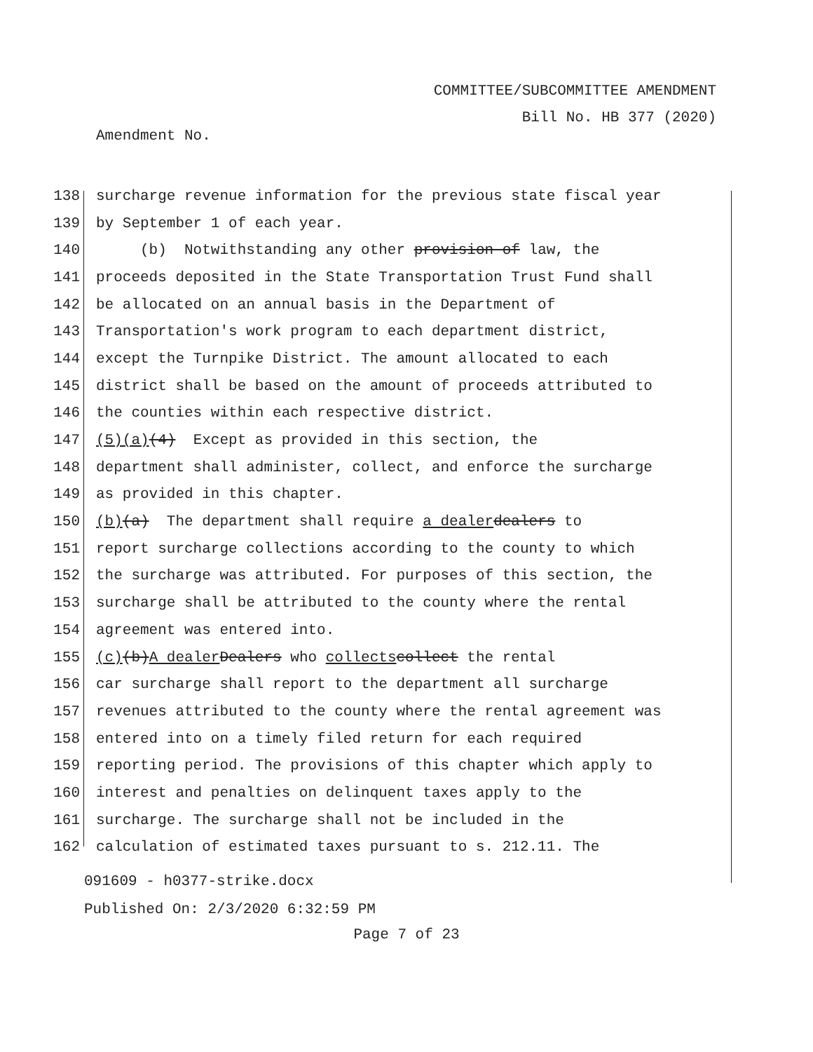COMMITTEE/SUBCOMMITTEE AMENDMENT
Bill No. HB 377 (2020)
Amendment No.
138 surcharge revenue information for the previous state fiscal year
139 by September 1 of each year.
140 (b) Notwithstanding any other provision of law, the
141 proceeds deposited in the State Transportation Trust Fund shall
142 be allocated on an annual basis in the Department of
143 Transportation's work program to each department district,
144 except the Turnpike District. The amount allocated to each
145 district shall be based on the amount of proceeds attributed to
146 the counties within each respective district.
147 (5)(a) (4) Except as provided in this section, the
148 department shall administer, collect, and enforce the surcharge
149 as provided in this chapter.
150 (b) (a) The department shall require a dealer dealers to
151 report surcharge collections according to the county to which
152 the surcharge was attributed. For purposes of this section, the
153 surcharge shall be attributed to the county where the rental
154 agreement was entered into.
155 (c) (b) A dealer Dealers who collects collect the rental
156 car surcharge shall report to the department all surcharge
157 revenues attributed to the county where the rental agreement was
158 entered into on a timely filed return for each required
159 reporting period. The provisions of this chapter which apply to
160 interest and penalties on delinquent taxes apply to the
161 surcharge. The surcharge shall not be included in the
162 calculation of estimated taxes pursuant to s. 212.11. The
091609 - h0377-strike.docx
Published On: 2/3/2020 6:32:59 PM
Page 7 of 23